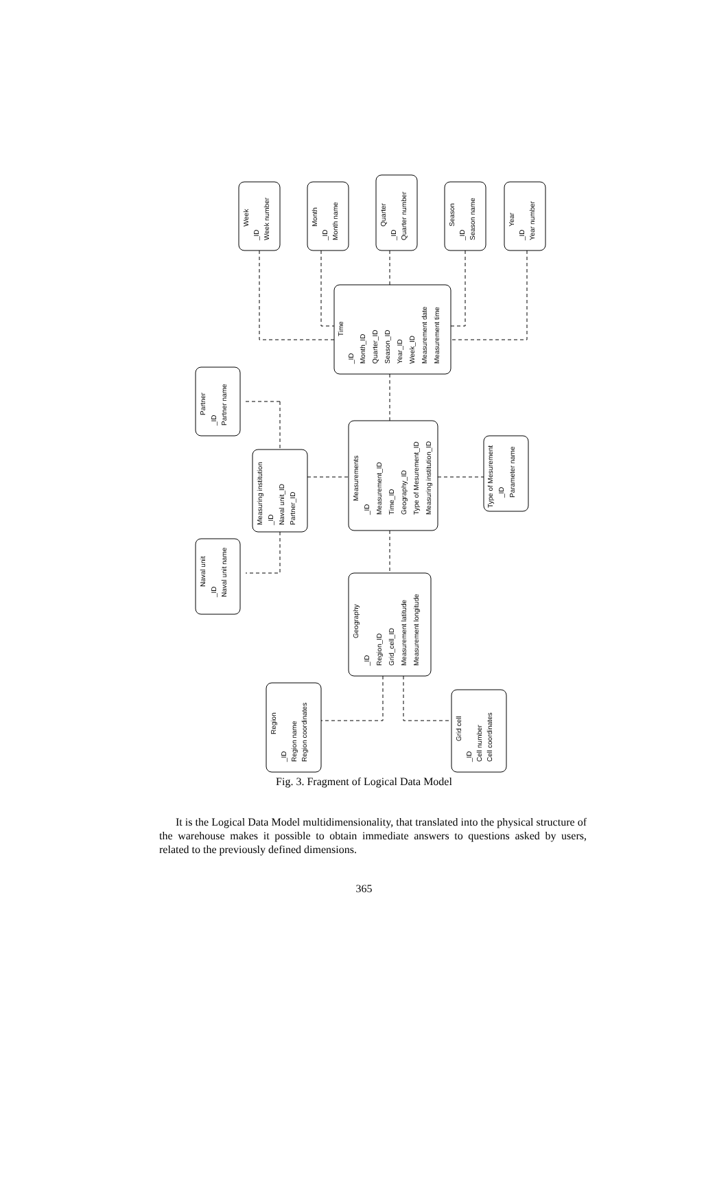Week
_ID
Week number
Month
_ID
Month name
Quarter
_ID
Quarter number
Season
_ID
Season name
Year
_ID
Year number
Time
_ID
Month_ID
Quarter_ID
Season_ID
Year_ID
Week_ID
Measurement date
Measurement time
Partner
_ID
Partner name
Measurements
_ID
Measurement_ID
Time_ID
Geography_ID
Type of Mesurement_ID
Measuring institution_ID
Measuring institution
_ID
Naval unit_ID
Partner_ID
Type of Mesurement
_ID
Parameter name
Naval unit
_ID
Naval unit name
Geography
_ID
Region_ID
Grid_cell_ID
Measurement latitude
Measurement longitude
Region
_ID
Region name
Region coordinates
Grid cell
_ID
Cell number
Cell coordinates
Fig. 3. Fragment of Logical Data Model
It is the Logical Data Model multidimensionality, that translated into the physical structure of the warehouse makes it possible to obtain immediate answers to questions asked by users, related to the previously defined dimensions.
365